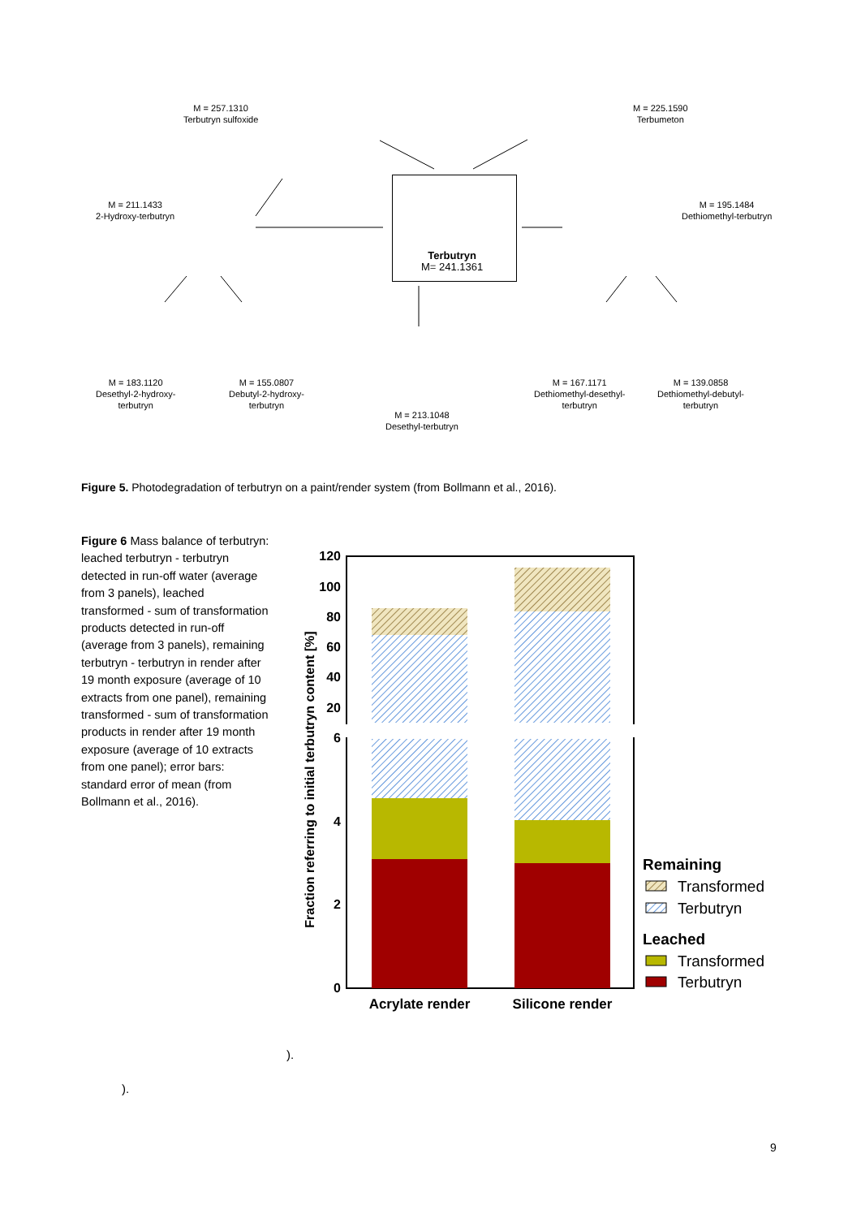M = 257.1310
Terbutryn sulfoxide
M = 225.1590
Terbumeton
M = 211.1433
2-Hydroxy-terbutryn
M = 195.1484
Dethiomethyl-terbutryn
Terbutryn
M= 241.1361
M = 183.1120
Desethyl-2-hydroxy-
terbutryn
M = 155.0807
Debutyl-2-hydroxy-
terbutryn
M = 213.1048
Desethyl-terbutryn
M = 167.1171
Dethiomethyl-desethyl-
terbutryn
M = 139.0858
Dethiomethyl-debutyl-
terbutryn
Figure 5. Photodegradation of terbutryn on a paint/render system (from Bollmann et al., 2016).
Figure 6 Mass balance of terbutryn: leached terbutryn - terbutryn detected in run-off water (average from 3 panels), leached transformed - sum of transformation products detected in run-off (average from 3 panels), remaining terbutryn - terbutryn in render after 19 month exposure (average of 10 extracts from one panel), remaining transformed - sum of transformation products in render after 19 month exposure (average of 10 extracts from one panel); error bars: standard error of mean (from Bollmann et al., 2016).
120
100
80
60
40
20
6
4
2
0
Fraction referring to initial terbutryn content [%]
Acrylate render
Silicone render
Remaining
Transformed
Terbutryn
Leached
Transformed
Terbutryn
).
).
9